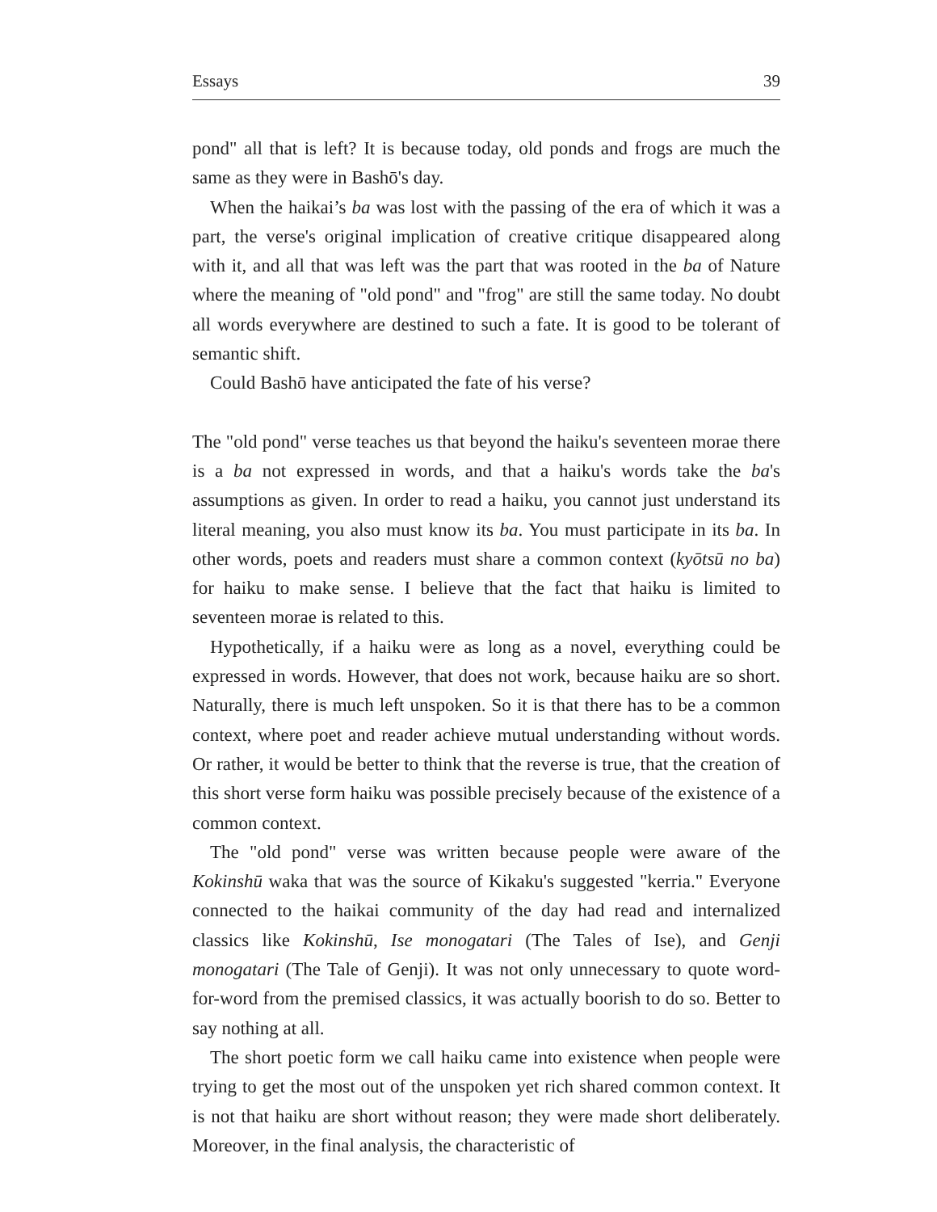Essays 39
pond" all that is left? It is because today, old ponds and frogs are much the same as they were in Bashō's day.
When the haikai’s ba was lost with the passing of the era of which it was a part, the verse's original implication of creative critique disappeared along with it, and all that was left was the part that was rooted in the ba of Nature where the meaning of "old pond" and "frog" are still the same today. No doubt all words everywhere are destined to such a fate. It is good to be tolerant of semantic shift.
Could Bashō have anticipated the fate of his verse?
The "old pond" verse teaches us that beyond the haiku's seventeen morae there is a ba not expressed in words, and that a haiku's words take the ba's assumptions as given. In order to read a haiku, you cannot just understand its literal meaning, you also must know its ba. You must participate in its ba. In other words, poets and readers must share a common context (kyōtsū no ba) for haiku to make sense. I believe that the fact that haiku is limited to seventeen morae is related to this.
Hypothetically, if a haiku were as long as a novel, everything could be expressed in words. However, that does not work, because haiku are so short. Naturally, there is much left unspoken. So it is that there has to be a common context, where poet and reader achieve mutual understanding without words. Or rather, it would be better to think that the reverse is true, that the creation of this short verse form haiku was possible precisely because of the existence of a common context.
The "old pond" verse was written because people were aware of the Kokinshū waka that was the source of Kikaku's suggested "kerria." Everyone connected to the haikai community of the day had read and internalized classics like Kokinshū, Ise monogatari (The Tales of Ise), and Genji monogatari (The Tale of Genji). It was not only unnecessary to quote word-for-word from the premised classics, it was actually boorish to do so. Better to say nothing at all.
The short poetic form we call haiku came into existence when people were trying to get the most out of the unspoken yet rich shared common context. It is not that haiku are short without reason; they were made short deliberately. Moreover, in the final analysis, the characteristic of